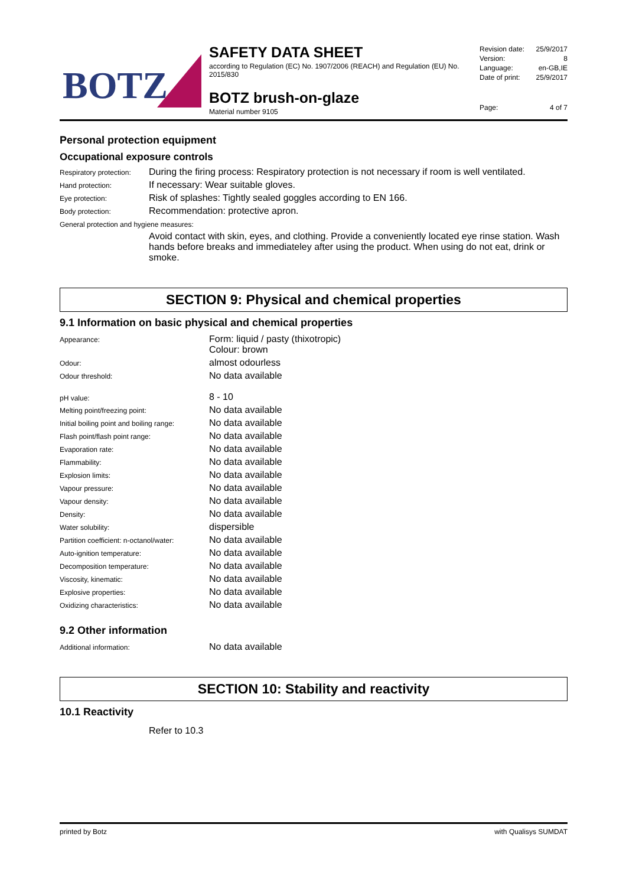BOTZ
SAFETY DATA SHEET
according to Regulation (EC) No. 1907/2006 (REACH) and Regulation (EU) No. 2015/830
BOTZ brush-on-glaze
Material number 9105
Revision date: 25/9/2017
Version: 8
Language: en-GB,IE
Date of print: 25/9/2017
Page: 4 of 7
Personal protection equipment
Occupational exposure controls
| Respiratory protection: | During the firing process: Respiratory protection is not necessary if room is well ventilated. |
| Hand protection: | If necessary: Wear suitable gloves. |
| Eye protection: | Risk of splashes: Tightly sealed goggles according to EN 166. |
| Body protection: | Recommendation: protective apron. |
| General protection and hygiene measures: | |
| | Avoid contact with skin, eyes, and clothing. Provide a conveniently located eye rinse station. Wash hands before breaks and immediateley after using the product. When using do not eat, drink or smoke. |
SECTION 9: Physical and chemical properties
9.1 Information on basic physical and chemical properties
| Appearance: | Form: liquid / pasty (thixotropic) Colour: brown |
| Odour: | almost odourless |
| Odour threshold: | No data available |
| pH value: | 8 - 10 |
| Melting point/freezing point: | No data available |
| Initial boiling point and boiling range: | No data available |
| Flash point/flash point range: | No data available |
| Evaporation rate: | No data available |
| Flammability: | No data available |
| Explosion limits: | No data available |
| Vapour pressure: | No data available |
| Vapour density: | No data available |
| Density: | No data available |
| Water solubility: | dispersible |
| Partition coefficient: n-octanol/water: | No data available |
| Auto-ignition temperature: | No data available |
| Decomposition temperature: | No data available |
| Viscosity, kinematic: | No data available |
| Explosive properties: | No data available |
| Oxidizing characteristics: | No data available |
9.2 Other information
| Additional information: | No data available |
SECTION 10: Stability and reactivity
10.1 Reactivity
Refer to 10.3
printed by Botz with Qualisys SUMDAT